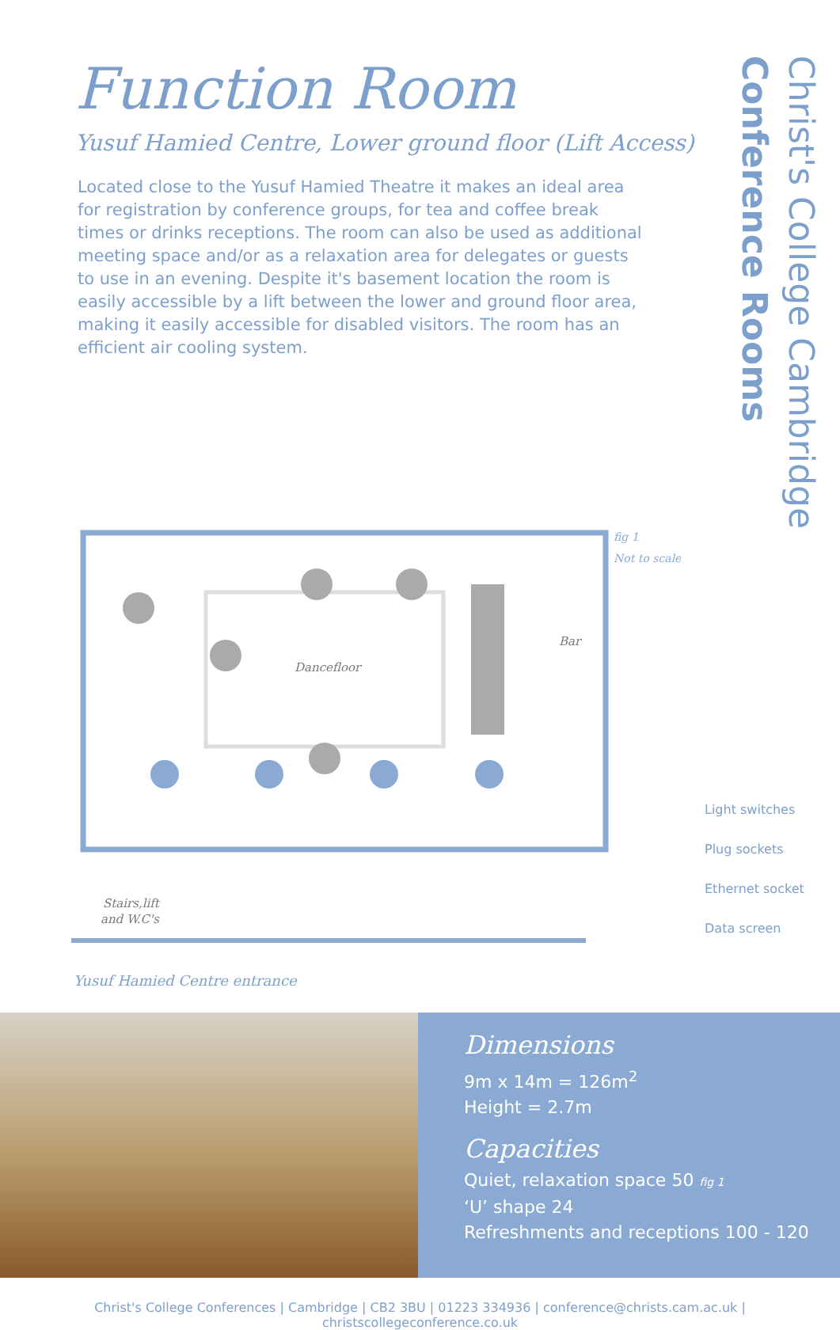Function Room
Yusuf Hamied Centre, Lower ground floor (Lift Access)
Located close to the Yusuf Hamied Theatre it makes an ideal area for registration by conference groups, for tea and coffee break times or drinks receptions. The room can also be used as additional meeting space and/or as a relaxation area for delegates or guests to use in an evening. Despite it's basement location the room is easily accessible by a lift between the lower and ground floor area, making it easily accessible for disabled visitors. The room has an efficient air cooling system.
Conference Rooms
Christ's College Cambridge
Dancefloor
Bar
fig 1
Not to scale
Stairs,lift
and W.C's
Light switches
Plug sockets
Ethernet socket
Data screen
Yusuf Hamied Centre entrance
Dimensions
9m x 14m = 126m<sup>2</sup>
Height = 2.7m
Capacities
Quiet, relaxation space 50 fig 1
‘U’ shape 24
Refreshments and receptions 100 - 120
Christ's College Conferences | Cambridge | CB2 3BU | 01223 334936 | conference@christs.cam.ac.uk | christscollegeconference.co.uk